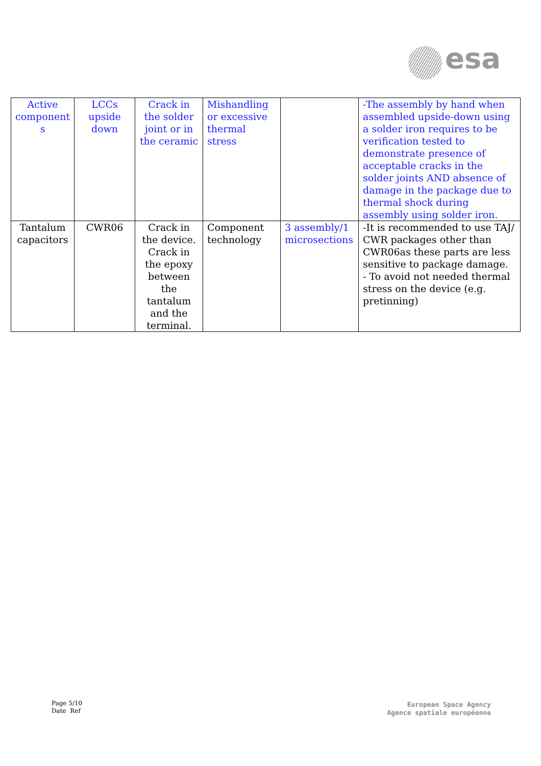esa
| Active component s | LCCs upside down | Crack in the solder joint or in the ceramic | Mishandling or excessive thermal stress | | -The assembly by hand when assembled upside-down using a solder iron requires to be verification tested to demonstrate presence of acceptable cracks in the solder joints AND absence of damage in the package due to thermal shock during assembly using solder iron. |
| Tantalum capacitors | CWR06 | Crack in the device. Crack in the epoxy between the tantalum and the terminal. | Component technology | 3 assembly/1 microsections | -It is recommended to use TAJ/ CWR packages other than CWR06as these parts are less sensitive to package damage. - To avoid not needed thermal stress on the device (e.g. pretinning) |
Page 5/10
Date Ref
European Space Agency
Agence spatiale européenne